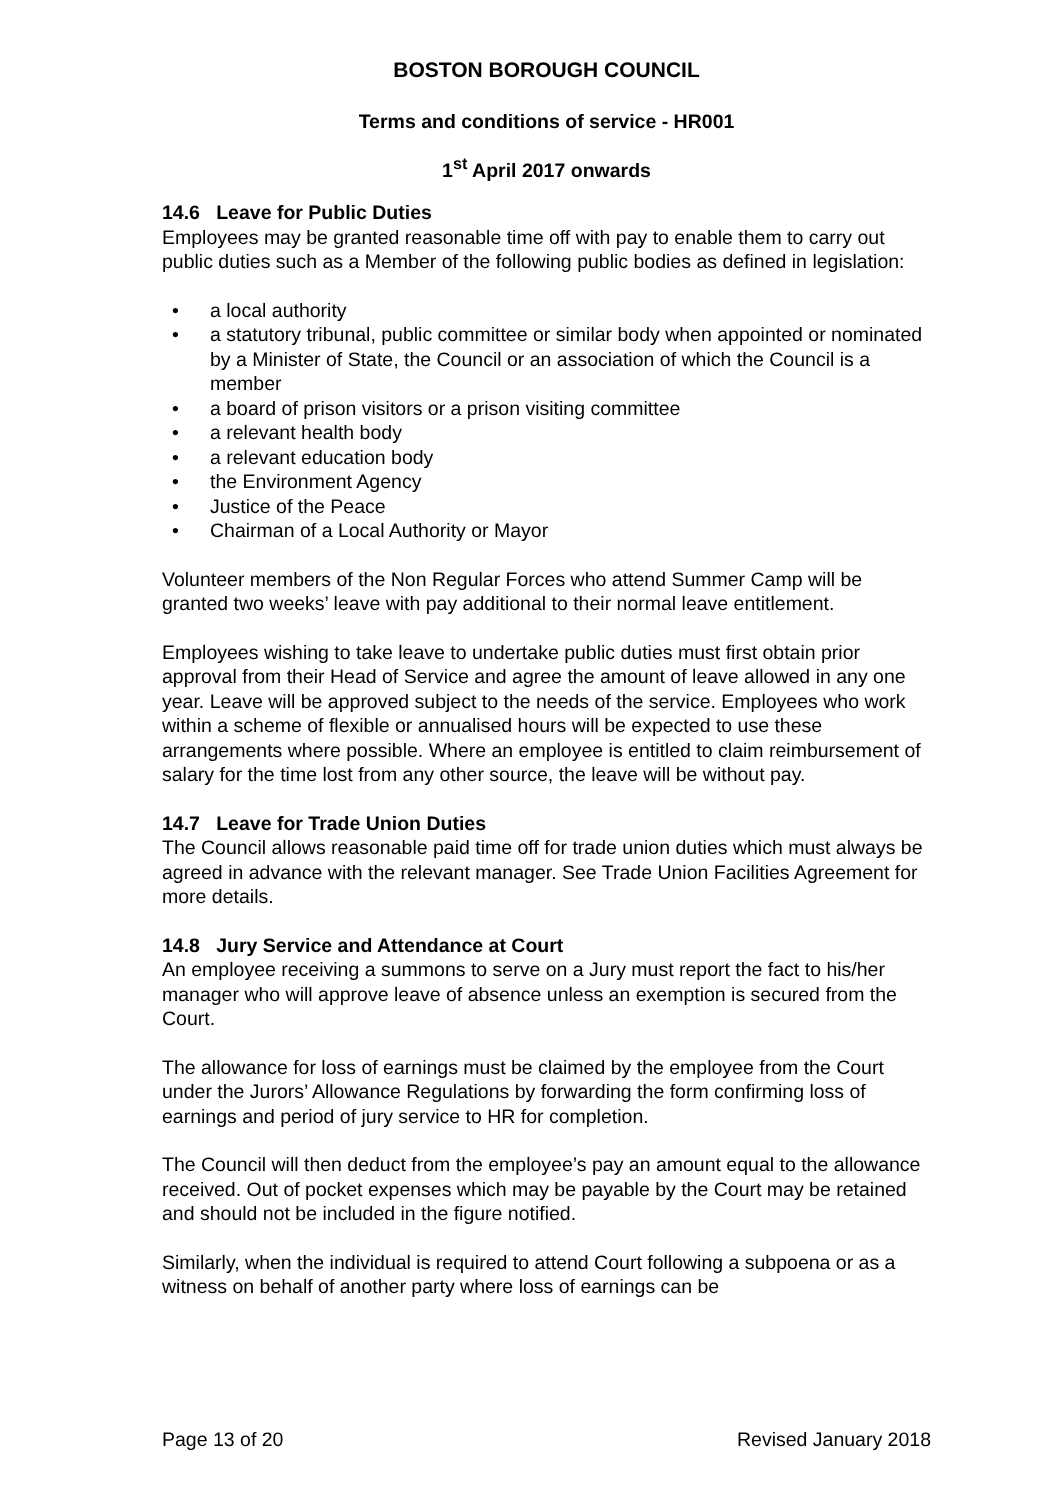BOSTON BOROUGH COUNCIL
Terms and conditions of service - HR001
1<sup>st</sup> April 2017 onwards
14.6 Leave for Public Duties
Employees may be granted reasonable time off with pay to enable them to carry out public duties such as a Member of the following public bodies as defined in legislation:
• a local authority
• a statutory tribunal, public committee or similar body when appointed or nominated by a Minister of State, the Council or an association of which the Council is a member
• a board of prison visitors or a prison visiting committee
• a relevant health body
• a relevant education body
• the Environment Agency
• Justice of the Peace
• Chairman of a Local Authority or Mayor
Volunteer members of the Non Regular Forces who attend Summer Camp will be granted two weeks’ leave with pay additional to their normal leave entitlement.
Employees wishing to take leave to undertake public duties must first obtain prior approval from their Head of Service and agree the amount of leave allowed in any one year. Leave will be approved subject to the needs of the service. Employees who work within a scheme of flexible or annualised hours will be expected to use these arrangements where possible. Where an employee is entitled to claim reimbursement of salary for the time lost from any other source, the leave will be without pay.
14.7 Leave for Trade Union Duties
The Council allows reasonable paid time off for trade union duties which must always be agreed in advance with the relevant manager. See Trade Union Facilities Agreement for more details.
14.8 Jury Service and Attendance at Court
An employee receiving a summons to serve on a Jury must report the fact to his/her manager who will approve leave of absence unless an exemption is secured from the Court.
The allowance for loss of earnings must be claimed by the employee from the Court under the Jurors’ Allowance Regulations by forwarding the form confirming loss of earnings and period of jury service to HR for completion.
The Council will then deduct from the employee’s pay an amount equal to the allowance received. Out of pocket expenses which may be payable by the Court may be retained and should not be included in the figure notified.
Similarly, when the individual is required to attend Court following a subpoena or as a witness on behalf of another party where loss of earnings can be
Page 13 of 20 Revised January 2018